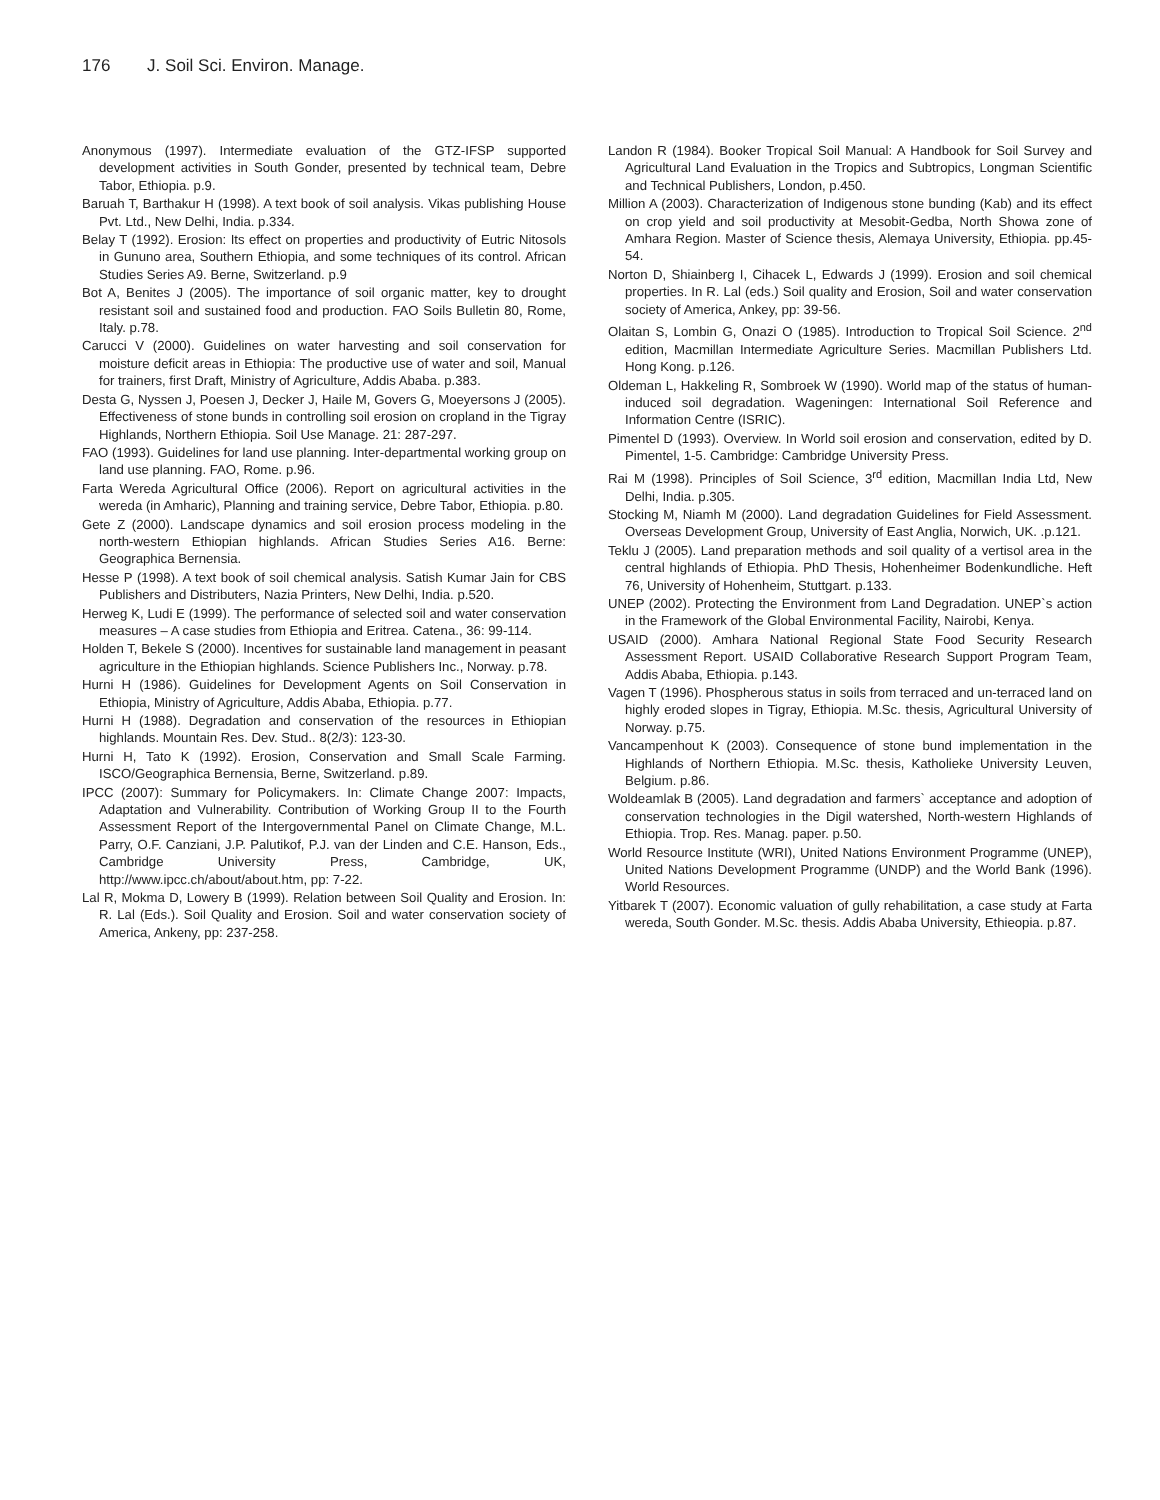176 J. Soil Sci. Environ. Manage.
Anonymous (1997). Intermediate evaluation of the GTZ-IFSP supported development activities in South Gonder, presented by technical team, Debre Tabor, Ethiopia. p.9.
Baruah T, Barthakur H (1998). A text book of soil analysis. Vikas publishing House Pvt. Ltd., New Delhi, India. p.334.
Belay T (1992). Erosion: Its effect on properties and productivity of Eutric Nitosols in Gununo area, Southern Ethiopia, and some techniques of its control. African Studies Series A9. Berne, Switzerland. p.9
Bot A, Benites J (2005). The importance of soil organic matter, key to drought resistant soil and sustained food and production. FAO Soils Bulletin 80, Rome, Italy. p.78.
Carucci V (2000). Guidelines on water harvesting and soil conservation for moisture deficit areas in Ethiopia: The productive use of water and soil, Manual for trainers, first Draft, Ministry of Agriculture, Addis Ababa. p.383.
Desta G, Nyssen J, Poesen J, Decker J, Haile M, Govers G, Moeyersons J (2005). Effectiveness of stone bunds in controlling soil erosion on cropland in the Tigray Highlands, Northern Ethiopia. Soil Use Manage. 21: 287-297.
FAO (1993). Guidelines for land use planning. Inter-departmental working group on land use planning. FAO, Rome. p.96.
Farta Wereda Agricultural Office (2006). Report on agricultural activities in the wereda (in Amharic), Planning and training service, Debre Tabor, Ethiopia. p.80.
Gete Z (2000). Landscape dynamics and soil erosion process modeling in the north-western Ethiopian highlands. African Studies Series A16. Berne: Geographica Bernensia.
Hesse P (1998). A text book of soil chemical analysis. Satish Kumar Jain for CBS Publishers and Distributers, Nazia Printers, New Delhi, India. p.520.
Herweg K, Ludi E (1999). The performance of selected soil and water conservation measures – A case studies from Ethiopia and Eritrea. Catena., 36: 99-114.
Holden T, Bekele S (2000). Incentives for sustainable land management in peasant agriculture in the Ethiopian highlands. Science Publishers Inc., Norway. p.78.
Hurni H (1986). Guidelines for Development Agents on Soil Conservation in Ethiopia, Ministry of Agriculture, Addis Ababa, Ethiopia. p.77.
Hurni H (1988). Degradation and conservation of the resources in Ethiopian highlands. Mountain Res. Dev. Stud.. 8(2/3): 123-30.
Hurni H, Tato K (1992). Erosion, Conservation and Small Scale Farming. ISCO/Geographica Bernensia, Berne, Switzerland. p.89.
IPCC (2007): Summary for Policymakers. In: Climate Change 2007: Impacts, Adaptation and Vulnerability. Contribution of Working Group II to the Fourth Assessment Report of the Intergovernmental Panel on Climate Change, M.L. Parry, O.F. Canziani, J.P. Palutikof, P.J. van der Linden and C.E. Hanson, Eds., Cambridge University Press, Cambridge, UK, http://www.ipcc.ch/about/about.htm, pp: 7-22.
Lal R, Mokma D, Lowery B (1999). Relation between Soil Quality and Erosion. In: R. Lal (Eds.). Soil Quality and Erosion. Soil and water conservation society of America, Ankeny, pp: 237-258.
Landon R (1984). Booker Tropical Soil Manual: A Handbook for Soil Survey and Agricultural Land Evaluation in the Tropics and Subtropics, Longman Scientific and Technical Publishers, London, p.450.
Million A (2003). Characterization of Indigenous stone bunding (Kab) and its effect on crop yield and soil productivity at Mesobit-Gedba, North Showa zone of Amhara Region. Master of Science thesis, Alemaya University, Ethiopia. pp.45-54.
Norton D, Shiainberg I, Cihacek L, Edwards J (1999). Erosion and soil chemical properties. In R. Lal (eds.) Soil quality and Erosion, Soil and water conservation society of America, Ankey, pp: 39-56.
Olaitan S, Lombin G, Onazi O (1985). Introduction to Tropical Soil Science. 2<sup>nd</sup> edition, Macmillan Intermediate Agriculture Series. Macmillan Publishers Ltd. Hong Kong. p.126.
Oldeman L, Hakkeling R, Sombroek W (1990). World map of the status of human-induced soil degradation. Wageningen: International Soil Reference and Information Centre (ISRIC).
Pimentel D (1993). Overview. In World soil erosion and conservation, edited by D. Pimentel, 1-5. Cambridge: Cambridge University Press.
Rai M (1998). Principles of Soil Science, 3<sup>rd</sup> edition, Macmillan India Ltd, New Delhi, India. p.305.
Stocking M, Niamh M (2000). Land degradation Guidelines for Field Assessment. Overseas Development Group, University of East Anglia, Norwich, UK. .p.121.
Teklu J (2005). Land preparation methods and soil quality of a vertisol area in the central highlands of Ethiopia. PhD Thesis, Hohenheimer Bodenkundliche. Heft 76, University of Hohenheim, Stuttgart. p.133.
UNEP (2002). Protecting the Environment from Land Degradation. UNEP`s action in the Framework of the Global Environmental Facility, Nairobi, Kenya.
USAID (2000). Amhara National Regional State Food Security Research Assessment Report. USAID Collaborative Research Support Program Team, Addis Ababa, Ethiopia. p.143.
Vagen T (1996). Phospherous status in soils from terraced and un-terraced land on highly eroded slopes in Tigray, Ethiopia. M.Sc. thesis, Agricultural University of Norway. p.75.
Vancampenhout K (2003). Consequence of stone bund implementation in the Highlands of Northern Ethiopia. M.Sc. thesis, Katholieke University Leuven, Belgium. p.86.
Woldeamlak B (2005). Land degradation and farmers` acceptance and adoption of conservation technologies in the Digil watershed, North-western Highlands of Ethiopia. Trop. Res. Manag. paper. p.50.
World Resource Institute (WRI), United Nations Environment Programme (UNEP), United Nations Development Programme (UNDP) and the World Bank (1996). World Resources.
Yitbarek T (2007). Economic valuation of gully rehabilitation, a case study at Farta wereda, South Gonder. M.Sc. thesis. Addis Ababa University, Ethieopia. p.87.